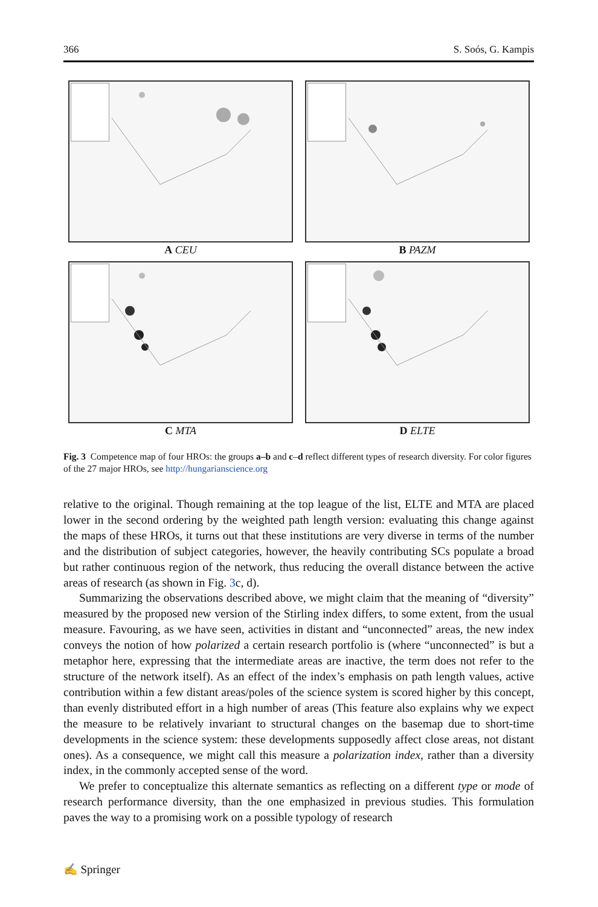366 S. Soós, G. Kampis
A CEU
B PAZM
C MTA
D ELTE
Fig. 3 Competence map of four HROs: the groups a–b and c–d reflect different types of research diversity. For color figures of the 27 major HROs, see http://hungarianscience.org
relative to the original. Though remaining at the top league of the list, ELTE and MTA are placed lower in the second ordering by the weighted path length version: evaluating this change against the maps of these HROs, it turns out that these institutions are very diverse in terms of the number and the distribution of subject categories, however, the heavily contributing SCs populate a broad but rather continuous region of the network, thus reducing the overall distance between the active areas of research (as shown in Fig. 3c, d).
Summarizing the observations described above, we might claim that the meaning of “diversity” measured by the proposed new version of the Stirling index differs, to some extent, from the usual measure. Favouring, as we have seen, activities in distant and “unconnected” areas, the new index conveys the notion of how polarized a certain research portfolio is (where “unconnected” is but a metaphor here, expressing that the intermediate areas are inactive, the term does not refer to the structure of the network itself). As an effect of the index’s emphasis on path length values, active contribution within a few distant areas/poles of the science system is scored higher by this concept, than evenly distributed effort in a high number of areas (This feature also explains why we expect the measure to be relatively invariant to structural changes on the basemap due to short-time developments in the science system: these developments supposedly affect close areas, not distant ones). As a consequence, we might call this measure a polarization index, rather than a diversity index, in the commonly accepted sense of the word.
We prefer to conceptualize this alternate semantics as reflecting on a different type or mode of research performance diversity, than the one emphasized in previous studies. This formulation paves the way to a promising work on a possible typology of research
✍ Springer